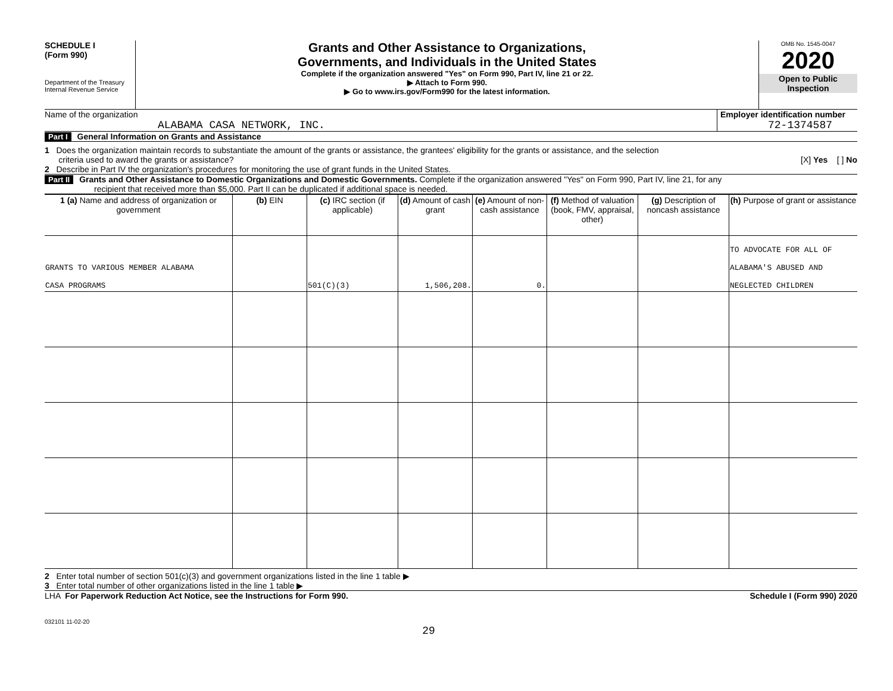SCHEDULE I
(Form 990)
Department of the Treasury
Internal Revenue Service
Grants and Other Assistance to Organizations,
Governments, and Individuals in the United States
Complete if the organization answered "Yes" on Form 990, Part IV, line 21 or 22.
▶ Attach to Form 990.
▶ Go to www.irs.gov/Form990 for the latest information.
OMB No. 1545-0047
2020
Open to Public
Inspection
Name of the organization
ALABAMA CASA NETWORK, INC.
Employer identification number
72-1374587
Part I General Information on Grants and Assistance
1 Does the organization maintain records to substantiate the amount of the grants or assistance, the grantees' eligibility for the grants or assistance, and the selection
criteria used to award the grants or assistance?
[X] Yes [ ] No
2 Describe in Part IV the organization's procedures for monitoring the use of grant funds in the United States.
Part II Grants and Other Assistance to Domestic Organizations and Domestic Governments. Complete if the organization answered "Yes" on Form 990, Part IV, line 21, for any
recipient that received more than $5,000. Part II can be duplicated if additional space is needed.
| 1 (a) Name and address of organization or government | (b) EIN | (c) IRC section (if applicable) | (d) Amount of cash grant | (e) Amount of non-cash assistance | (f) Method of valuation (book, FMV, appraisal, other) | (g) Description of noncash assistance | (h) Purpose of grant or assistance |
| --- | --- | --- | --- | --- | --- | --- | --- |
| GRANTS TO VARIOUS MEMBER ALABAMA CASA PROGRAMS | | 501(C)(3) | 1,506,208. | 0. | | | TO ADVOCATE FOR ALL OF ALABAMA'S ABUSED AND NEGLECTED CHILDREN |
2 Enter total number of section 501(c)(3) and government organizations listed in the line 1 table ▶
3 Enter total number of other organizations listed in the line 1 table ▶
LHA For Paperwork Reduction Act Notice, see the Instructions for Form 990.
Schedule I (Form 990) 2020
032101 11-02-20
29